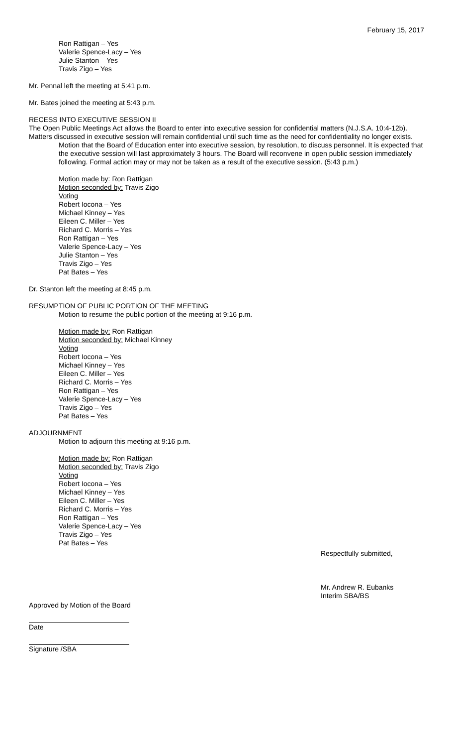February 15, 2017
Ron Rattigan – Yes
Valerie Spence-Lacy – Yes
Julie Stanton – Yes
Travis Zigo – Yes
Mr. Pennal left the meeting at 5:41 p.m.
Mr. Bates joined the meeting at 5:43 p.m.
RECESS INTO EXECUTIVE SESSION II
The Open Public Meetings Act allows the Board to enter into executive session for confidential matters (N.J.S.A. 10:4-12b). Matters discussed in executive session will remain confidential until such time as the need for confidentiality no longer exists.
Motion that the Board of Education enter into executive session, by resolution, to discuss personnel. It is expected that the executive session will last approximately 3 hours. The Board will reconvene in open public session immediately following. Formal action may or may not be taken as a result of the executive session. (5:43 p.m.)
Motion made by: Ron Rattigan
Motion seconded by: Travis Zigo
Voting
Robert Iocona – Yes
Michael Kinney – Yes
Eileen C. Miller – Yes
Richard C. Morris – Yes
Ron Rattigan – Yes
Valerie Spence-Lacy – Yes
Julie Stanton – Yes
Travis Zigo – Yes
Pat Bates – Yes
Dr. Stanton left the meeting at 8:45 p.m.
RESUMPTION OF PUBLIC PORTION OF THE MEETING
Motion to resume the public portion of the meeting at 9:16 p.m.
Motion made by: Ron Rattigan
Motion seconded by: Michael Kinney
Voting
Robert Iocona – Yes
Michael Kinney – Yes
Eileen C. Miller – Yes
Richard C. Morris – Yes
Ron Rattigan – Yes
Valerie Spence-Lacy – Yes
Travis Zigo – Yes
Pat Bates – Yes
ADJOURNMENT
Motion to adjourn this meeting at 9:16 p.m.
Motion made by: Ron Rattigan
Motion seconded by: Travis Zigo
Voting
Robert Iocona – Yes
Michael Kinney – Yes
Eileen C. Miller – Yes
Richard C. Morris – Yes
Ron Rattigan – Yes
Valerie Spence-Lacy – Yes
Travis Zigo – Yes
Pat Bates – Yes
Respectfully submitted,
Mr. Andrew R. Eubanks
Interim SBA/BS
Approved by Motion of the Board
Date
Signature /SBA